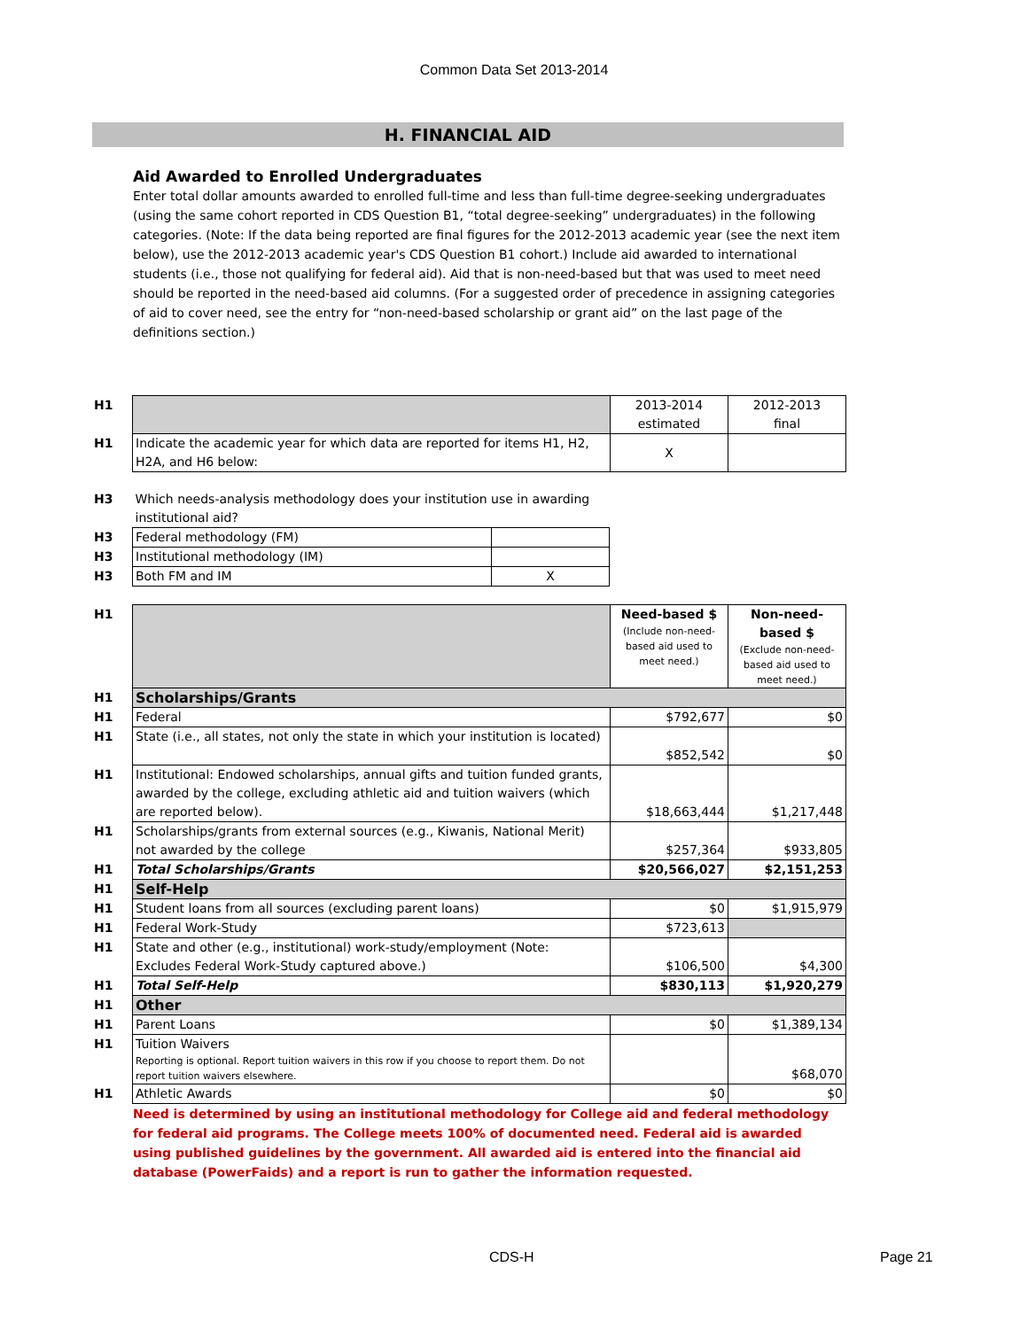Common Data Set 2013-2014
H. FINANCIAL AID
Aid Awarded to Enrolled Undergraduates
Enter total dollar amounts awarded to enrolled full-time and less than full-time degree-seeking undergraduates (using the same cohort reported in CDS Question B1, “total degree-seeking” undergraduates) in the following categories. (Note: If the data being reported are final figures for the 2012-2013 academic year (see the next item below), use the 2012-2013 academic year's CDS Question B1 cohort.) Include aid awarded to international students (i.e., those not qualifying for federal aid). Aid that is non-need-based but that was used to meet need should be reported in the need-based aid columns. (For a suggested order of precedence in assigning categories of aid to cover need, see the entry for “non-need-based scholarship or grant aid” on the last page of the definitions section.)
| H1 | | 2013-2014 estimated | 2012-2013 final |
| H1 | Indicate the academic year for which data are reported for items H1, H2, H2A, and H6 below: | X | |
| H3 | Which needs-analysis methodology does your institution use in awarding institutional aid? | |
| H3 | Federal methodology (FM) | |
| H3 | Institutional methodology (IM) | |
| H3 | Both FM and IM | X |
| H1 | | Need-based $ (Include non-need-based aid used to meet need.) | Non-need-based $ (Exclude non-need-based aid used to meet need.) |
| H1 | Scholarships/Grants | | |
| H1 | Federal | $792,677 | $0 |
| H1 | State (i.e., all states, not only the state in which your institution is located) | $852,542 | $0 |
| H1 | Institutional: Endowed scholarships, annual gifts and tuition funded grants, awarded by the college, excluding athletic aid and tuition waivers (which are reported below). | $18,663,444 | $1,217,448 |
| H1 | Scholarships/grants from external sources (e.g., Kiwanis, National Merit) not awarded by the college | $257,364 | $933,805 |
| H1 | Total Scholarships/Grants | $20,566,027 | $2,151,253 |
| H1 | Self-Help | | |
| H1 | Student loans from all sources (excluding parent loans) | $0 | $1,915,979 |
| H1 | Federal Work-Study | $723,613 | |
| H1 | State and other (e.g., institutional) work-study/employment (Note: Excludes Federal Work-Study captured above.) | $106,500 | $4,300 |
| H1 | Total Self-Help | $830,113 | $1,920,279 |
| H1 | Other | | |
| H1 | Parent Loans | $0 | $1,389,134 |
| H1 | Tuition Waivers Reporting is optional. Report tuition waivers in this row if you choose to report them. Do not report tuition waivers elsewhere. | | $68,070 |
| H1 | Athletic Awards | $0 | $0 |
Need is determined by using an institutional methodology for College aid and federal methodology for federal aid programs. The College meets 100% of documented need. Federal aid is awarded using published guidelines by the government. All awarded aid is entered into the financial aid database (PowerFaids) and a report is run to gather the information requested.
CDS-H Page 21